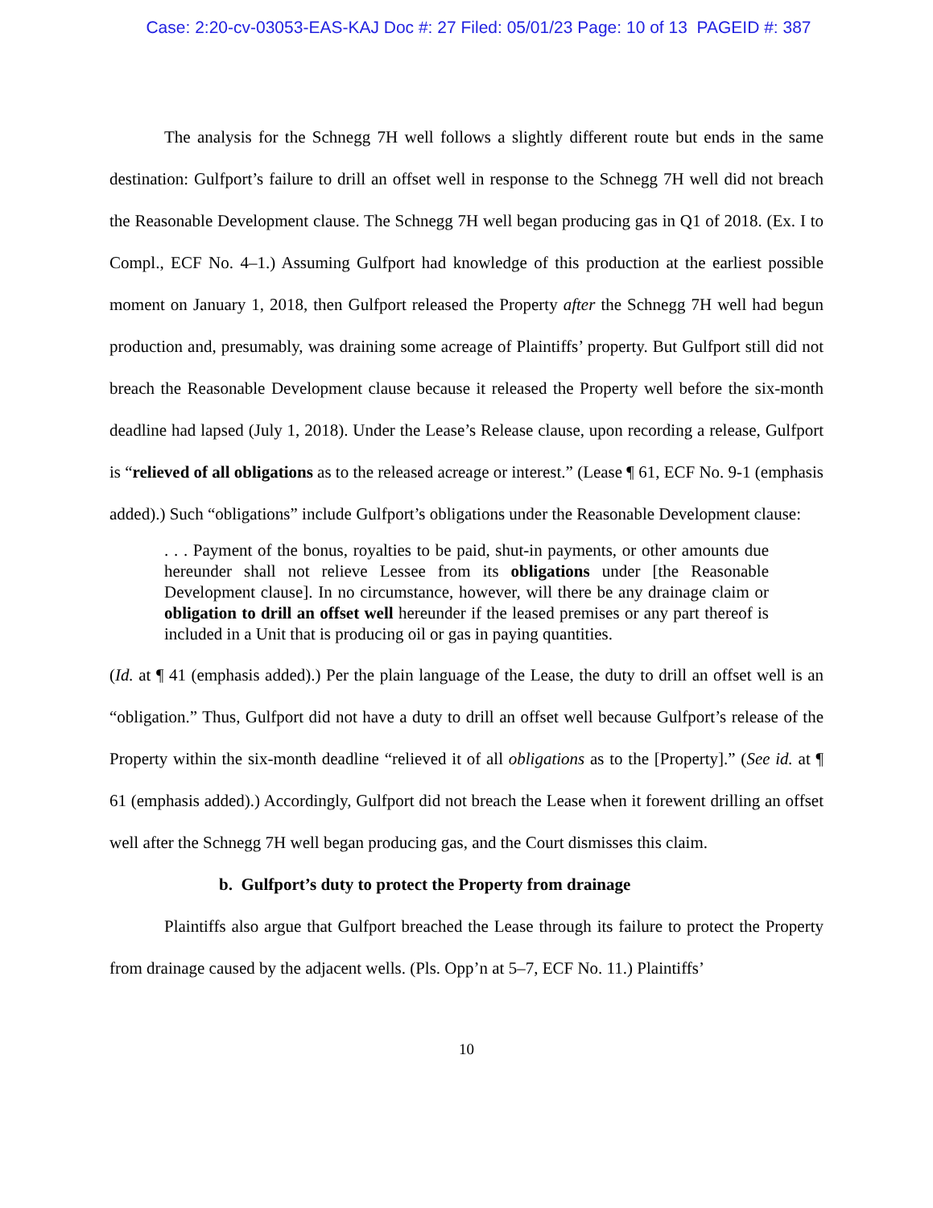Case: 2:20-cv-03053-EAS-KAJ Doc #: 27 Filed: 05/01/23 Page: 10 of 13 PAGEID #: 387
The analysis for the Schnegg 7H well follows a slightly different route but ends in the same destination: Gulfport’s failure to drill an offset well in response to the Schnegg 7H well did not breach the Reasonable Development clause. The Schnegg 7H well began producing gas in Q1 of 2018. (Ex. I to Compl., ECF No. 4–1.) Assuming Gulfport had knowledge of this production at the earliest possible moment on January 1, 2018, then Gulfport released the Property after the Schnegg 7H well had begun production and, presumably, was draining some acreage of Plaintiffs’ property. But Gulfport still did not breach the Reasonable Development clause because it released the Property well before the six-month deadline had lapsed (July 1, 2018). Under the Lease’s Release clause, upon recording a release, Gulfport is “relieved of all obligations as to the released acreage or interest.” (Lease ¶ 61, ECF No. 9-1 (emphasis added).) Such “obligations” include Gulfport’s obligations under the Reasonable Development clause:
. . . Payment of the bonus, royalties to be paid, shut-in payments, or other amounts due hereunder shall not relieve Lessee from its obligations under [the Reasonable Development clause]. In no circumstance, however, will there be any drainage claim or obligation to drill an offset well hereunder if the leased premises or any part thereof is included in a Unit that is producing oil or gas in paying quantities.
(Id. at ¶ 41 (emphasis added).) Per the plain language of the Lease, the duty to drill an offset well is an “obligation.” Thus, Gulfport did not have a duty to drill an offset well because Gulfport’s release of the Property within the six-month deadline “relieved it of all obligations as to the [Property].” (See id. at ¶ 61 (emphasis added).) Accordingly, Gulfport did not breach the Lease when it forewent drilling an offset well after the Schnegg 7H well began producing gas, and the Court dismisses this claim.
b. Gulfport’s duty to protect the Property from drainage
Plaintiffs also argue that Gulfport breached the Lease through its failure to protect the Property from drainage caused by the adjacent wells. (Pls. Opp’n at 5–7, ECF No. 11.) Plaintiffs’
10